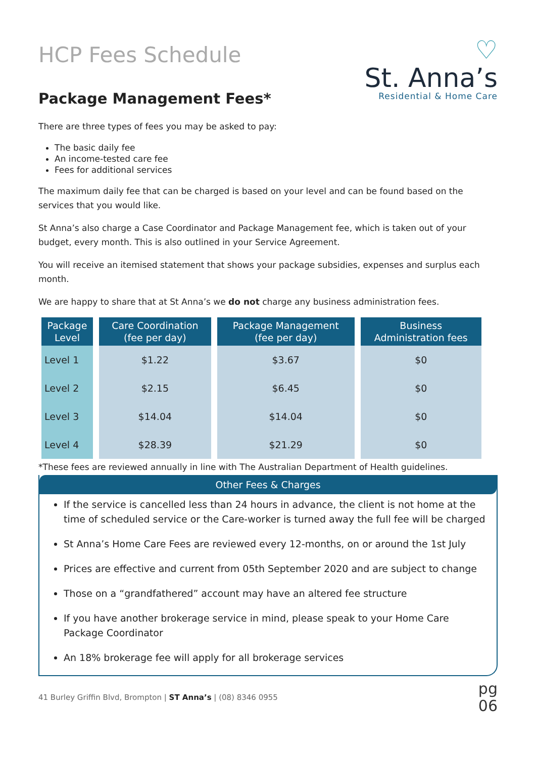HCP Fees Schedule
♡
St. Anna’s
Residential & Home Care
Package Management Fees*
There are three types of fees you may be asked to pay:
The basic daily fee
An income-tested care fee
Fees for additional services
The maximum daily fee that can be charged is based on your level and can be found based on the services that you would like.
St Anna’s also charge a Case Coordinator and Package Management fee, which is taken out of your budget, every month. This is also outlined in your Service Agreement.
You will receive an itemised statement that shows your package subsidies, expenses and surplus each month.
We are happy to share that at St Anna’s we do not charge any business administration fees.
| Package Level | Care Coordination (fee per day) | Package Management (fee per day) | Business Administration fees |
| --- | --- | --- | --- |
| Level 1 | $1.22 | $3.67 | $0 |
| Level 2 | $2.15 | $6.45 | $0 |
| Level 3 | $14.04 | $14.04 | $0 |
| Level 4 | $28.39 | $21.29 | $0 |
*These fees are reviewed annually in line with The Australian Department of Health guidelines.
Other Fees & Charges
If the service is cancelled less than 24 hours in advance, the client is not home at the time of scheduled service or the Care-worker is turned away the full fee will be charged
St Anna’s Home Care Fees are reviewed every 12-months, on or around the 1st July
Prices are effective and current from 05th September 2020 and are subject to change
Those on a “grandfathered” account may have an altered fee structure
If you have another brokerage service in mind, please speak to your Home Care Package Coordinator
An 18% brokerage fee will apply for all brokerage services
41 Burley Griffin Blvd, Brompton | ST Anna’s | (08) 8346 0955
pg
06